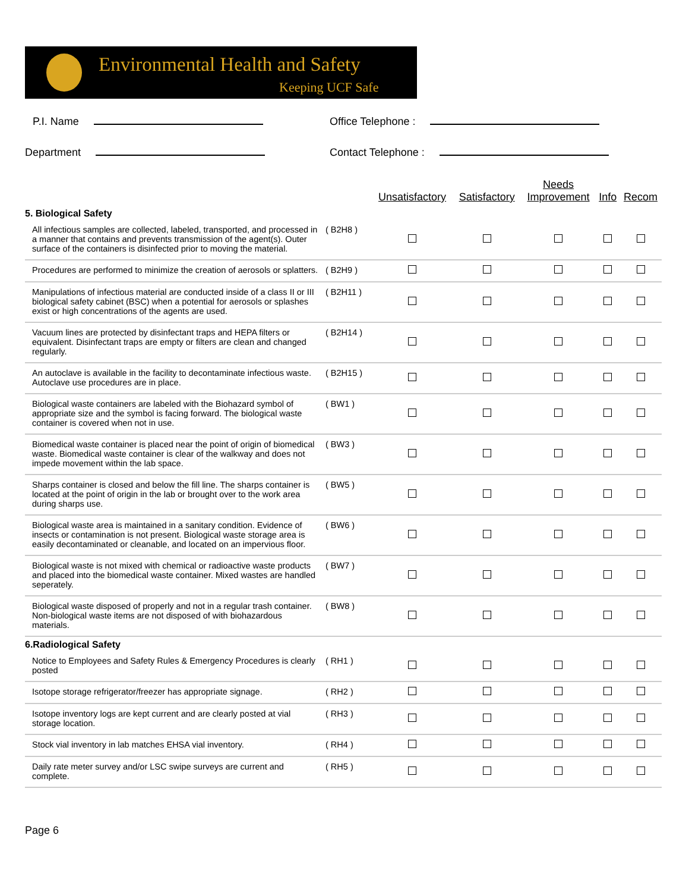Environmental Health and Safety
Keeping UCF Safe
P.I. Name Office Telephone :
Department Contact Telephone :
| | | Unsatisfactory | Satisfactory | Needs Improvement | Info | Recom |
| --- | --- | --- | --- | --- | --- | --- |
| 5. Biological Safety | | | | | | |
| All infectious samples are collected, labeled, transported, and processed in a manner that contains and prevents transmission of the agent(s). Outer surface of the containers is disinfected prior to moving the material. | ( B2H8 ) | | | | | |
| Procedures are performed to minimize the creation of aerosols or splatters. | ( B2H9 ) | | | | | |
| Manipulations of infectious material are conducted inside of a class II or III biological safety cabinet (BSC) when a potential for aerosols or splashes exist or high concentrations of the agents are used. | ( B2H11 ) | | | | | |
| Vacuum lines are protected by disinfectant traps and HEPA filters or equivalent. Disinfectant traps are empty or filters are clean and changed regularly. | ( B2H14 ) | | | | | |
| An autoclave is available in the facility to decontaminate infectious waste. Autoclave use procedures are in place. | ( B2H15 ) | | | | | |
| Biological waste containers are labeled with the Biohazard symbol of appropriate size and the symbol is facing forward. The biological waste container is covered when not in use. | ( BW1 ) | | | | | |
| Biomedical waste container is placed near the point of origin of biomedical waste. Biomedical waste container is clear of the walkway and does not impede movement within the lab space. | ( BW3 ) | | | | | |
| Sharps container is closed and below the fill line. The sharps container is located at the point of origin in the lab or brought over to the work area during sharps use. | ( BW5 ) | | | | | |
| Biological waste area is maintained in a sanitary condition. Evidence of insects or contamination is not present. Biological waste storage area is easily decontaminated or cleanable, and located on an impervious floor. | ( BW6 ) | | | | | |
| Biological waste is not mixed with chemical or radioactive waste products and placed into the biomedical waste container. Mixed wastes are handled seperately. | ( BW7 ) | | | | | |
| Biological waste disposed of properly and not in a regular trash container. Non-biological waste items are not disposed of with biohazardous materials. | ( BW8 ) | | | | | |
| 6.Radiological Safety | | | | | | |
| Notice to Employees and Safety Rules & Emergency Procedures is clearly posted | ( RH1 ) | | | | | |
| Isotope storage refrigerator/freezer has appropriate signage. | ( RH2 ) | | | | | |
| Isotope inventory logs are kept current and are clearly posted at vial storage location. | ( RH3 ) | | | | | |
| Stock vial inventory in lab matches EHSA vial inventory. | ( RH4 ) | | | | | |
| Daily rate meter survey and/or LSC swipe surveys are current and complete. | ( RH5 ) | | | | | |
Page 6